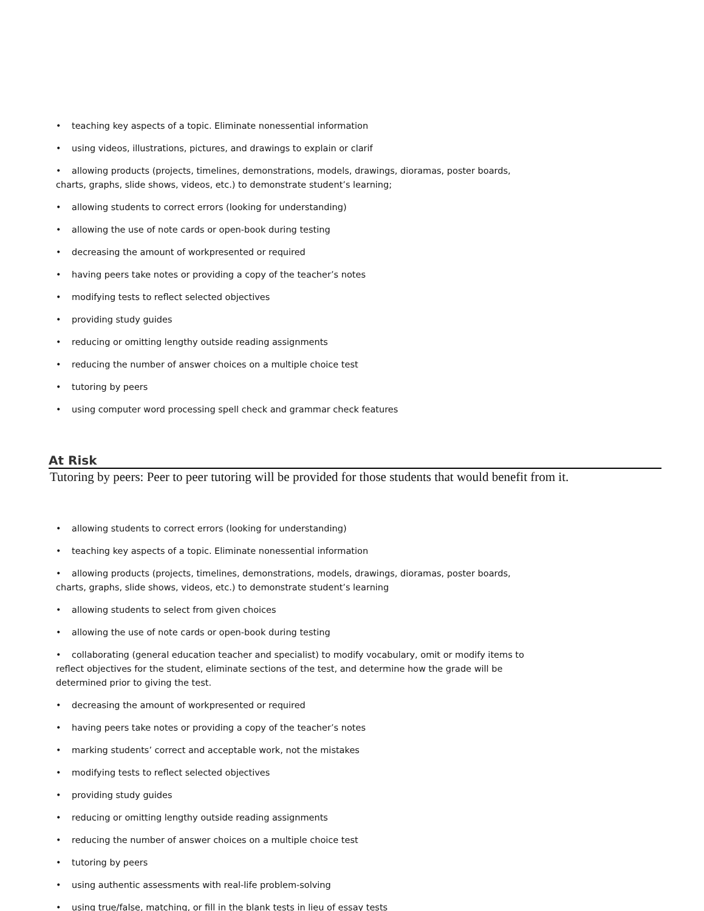• teaching key aspects of a topic. Eliminate nonessential information
• using videos, illustrations, pictures, and drawings to explain or clarif
• allowing products (projects, timelines, demonstrations, models, drawings, dioramas, poster boards,
charts, graphs, slide shows, videos, etc.) to demonstrate student’s learning;
• allowing students to correct errors (looking for understanding)
• allowing the use of note cards or open-book during testing
• decreasing the amount of workpresented or required
• having peers take notes or providing a copy of the teacher’s notes
• modifying tests to reflect selected objectives
• providing study guides
• reducing or omitting lengthy outside reading assignments
• reducing the number of answer choices on a multiple choice test
• tutoring by peers
• using computer word processing spell check and grammar check features
At Risk
Tutoring by peers: Peer to peer tutoring will be provided for those students that would benefit from it.
• allowing students to correct errors (looking for understanding)
• teaching key aspects of a topic. Eliminate nonessential information
• allowing products (projects, timelines, demonstrations, models, drawings, dioramas, poster boards,
charts, graphs, slide shows, videos, etc.) to demonstrate student’s learning
• allowing students to select from given choices
• allowing the use of note cards or open-book during testing
• collaborating (general education teacher and specialist) to modify vocabulary, omit or modify items to
reflect objectives for the student, eliminate sections of the test, and determine how the grade will be
determined prior to giving the test.
• decreasing the amount of workpresented or required
• having peers take notes or providing a copy of the teacher’s notes
• marking students’ correct and acceptable work, not the mistakes
• modifying tests to reflect selected objectives
• providing study guides
• reducing or omitting lengthy outside reading assignments
• reducing the number of answer choices on a multiple choice test
• tutoring by peers
• using authentic assessments with real-life problem-solving
• using true/false, matching, or fill in the blank tests in lieu of essay tests